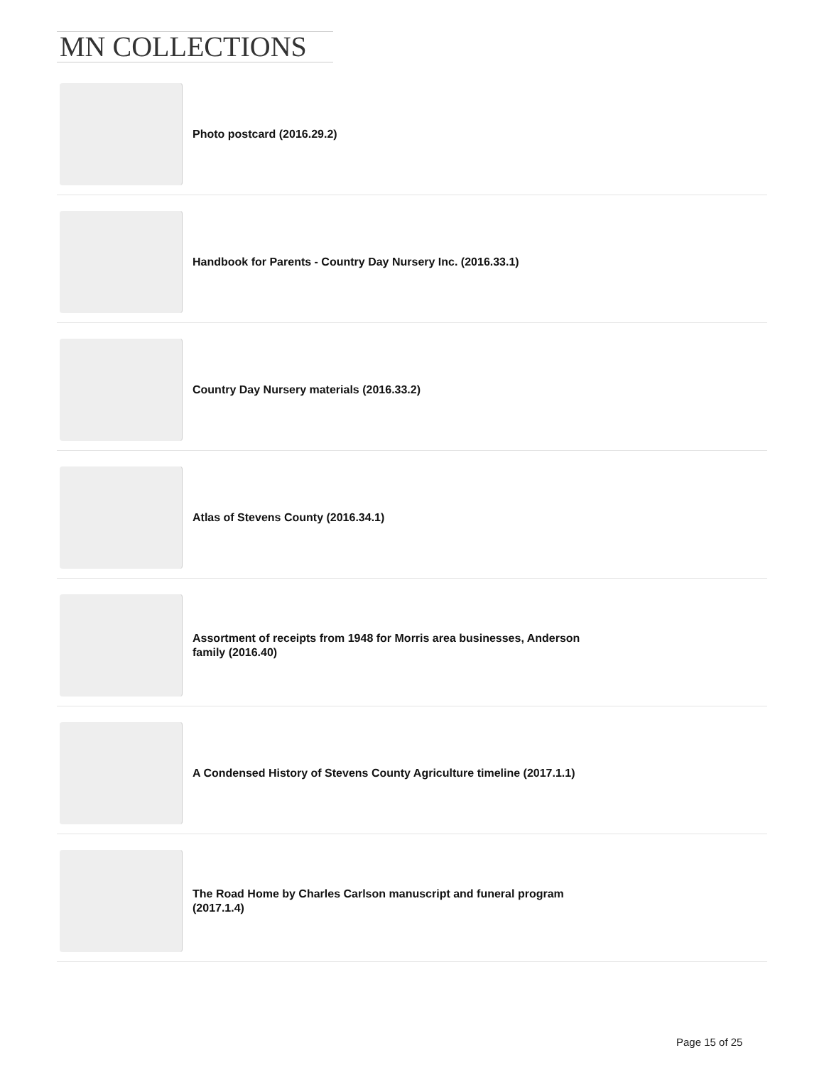MN COLLECTIONS
Photo postcard (2016.29.2)
Handbook for Parents - Country Day Nursery Inc. (2016.33.1)
Country Day Nursery materials (2016.33.2)
Atlas of Stevens County (2016.34.1)
Assortment of receipts from 1948 for Morris area businesses, Anderson family (2016.40)
A Condensed History of Stevens County Agriculture timeline (2017.1.1)
The Road Home by Charles Carlson manuscript and funeral program (2017.1.4)
Page 15 of 25